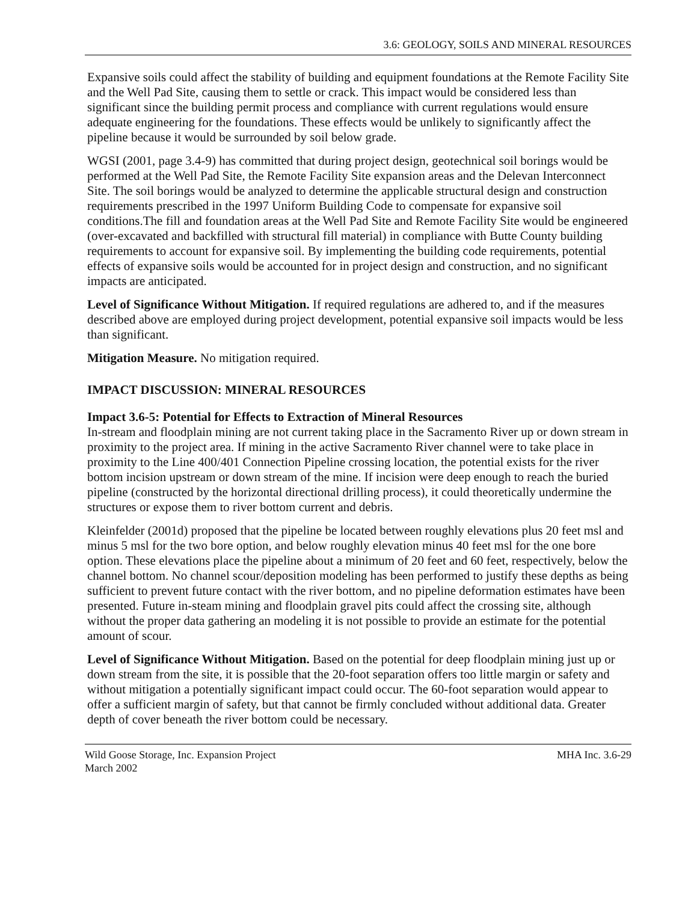3.6: GEOLOGY, SOILS AND MINERAL RESOURCES
Expansive soils could affect the stability of building and equipment foundations at the Remote Facility Site and the Well Pad Site, causing them to settle or crack. This impact would be considered less than significant since the building permit process and compliance with current regulations would ensure adequate engineering for the foundations. These effects would be unlikely to significantly affect the pipeline because it would be surrounded by soil below grade.
WGSI (2001, page 3.4-9) has committed that during project design, geotechnical soil borings would be performed at the Well Pad Site, the Remote Facility Site expansion areas and the Delevan Interconnect Site. The soil borings would be analyzed to determine the applicable structural design and construction requirements prescribed in the 1997 Uniform Building Code to compensate for expansive soil conditions.The fill and foundation areas at the Well Pad Site and Remote Facility Site would be engineered (over-excavated and backfilled with structural fill material) in compliance with Butte County building requirements to account for expansive soil. By implementing the building code requirements, potential effects of expansive soils would be accounted for in project design and construction, and no significant impacts are anticipated.
Level of Significance Without Mitigation. If required regulations are adhered to, and if the measures described above are employed during project development, potential expansive soil impacts would be less than significant.
Mitigation Measure. No mitigation required.
IMPACT DISCUSSION: MINERAL RESOURCES
Impact 3.6-5: Potential for Effects to Extraction of Mineral Resources
In-stream and floodplain mining are not current taking place in the Sacramento River up or down stream in proximity to the project area. If mining in the active Sacramento River channel were to take place in proximity to the Line 400/401 Connection Pipeline crossing location, the potential exists for the river bottom incision upstream or down stream of the mine. If incision were deep enough to reach the buried pipeline (constructed by the horizontal directional drilling process), it could theoretically undermine the structures or expose them to river bottom current and debris.
Kleinfelder (2001d) proposed that the pipeline be located between roughly elevations plus 20 feet msl and minus 5 msl for the two bore option, and below roughly elevation minus 40 feet msl for the one bore option. These elevations place the pipeline about a minimum of 20 feet and 60 feet, respectively, below the channel bottom. No channel scour/deposition modeling has been performed to justify these depths as being sufficient to prevent future contact with the river bottom, and no pipeline deformation estimates have been presented. Future in-steam mining and floodplain gravel pits could affect the crossing site, although without the proper data gathering an modeling it is not possible to provide an estimate for the potential amount of scour.
Level of Significance Without Mitigation. Based on the potential for deep floodplain mining just up or down stream from the site, it is possible that the 20-foot separation offers too little margin or safety and without mitigation a potentially significant impact could occur. The 60-foot separation would appear to offer a sufficient margin of safety, but that cannot be firmly concluded without additional data. Greater depth of cover beneath the river bottom could be necessary.
Wild Goose Storage, Inc. Expansion Project
March 2002
MHA Inc. 3.6-29